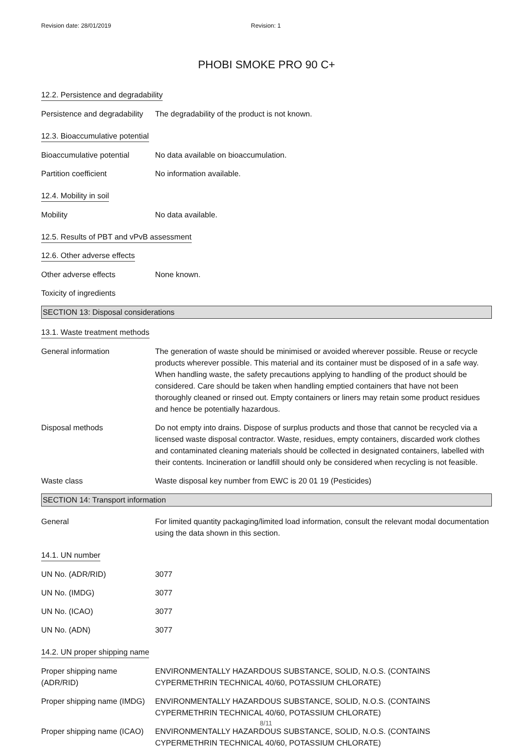Revision date: 28/01/2019 Revision: 1
PHOBI SMOKE PRO 90 C+
12.2. Persistence and degradability
Persistence and degradability
The degradability of the product is not known.
12.3. Bioaccumulative potential
Bioaccumulative potential
No data available on bioaccumulation.
Partition coefficient No information available.
12.4. Mobility in soil
Mobility No data available.
12.5. Results of PBT and vPvB assessment
12.6. Other adverse effects
Other adverse effects None known.
Toxicity of ingredients
SECTION 13: Disposal considerations
13.1. Waste treatment methods
General information The generation of waste should be minimised or avoided wherever possible. Reuse or recycle products wherever possible. This material and its container must be disposed of in a safe way. When handling waste, the safety precautions applying to handling of the product should be considered. Care should be taken when handling emptied containers that have not been thoroughly cleaned or rinsed out. Empty containers or liners may retain some product residues and hence be potentially hazardous.
Disposal methods Do not empty into drains. Dispose of surplus products and those that cannot be recycled via a licensed waste disposal contractor. Waste, residues, empty containers, discarded work clothes and contaminated cleaning materials should be collected in designated containers, labelled with their contents. Incineration or landfill should only be considered when recycling is not feasible.
Waste class Waste disposal key number from EWC is 20 01 19 (Pesticides)
SECTION 14: Transport information
General For limited quantity packaging/limited load information, consult the relevant modal documentation using the data shown in this section.
14.1. UN number
UN No. (ADR/RID) 3077
UN No. (IMDG) 3077
UN No. (ICAO) 3077
UN No. (ADN) 3077
14.2. UN proper shipping name
Proper shipping name (ADR/RID)
ENVIRONMENTALLY HAZARDOUS SUBSTANCE, SOLID, N.O.S. (CONTAINS CYPERMETHRIN TECHNICAL 40/60, POTASSIUM CHLORATE)
Proper shipping name (IMDG)
ENVIRONMENTALLY HAZARDOUS SUBSTANCE, SOLID, N.O.S. (CONTAINS CYPERMETHRIN TECHNICAL 40/60, POTASSIUM CHLORATE)
Proper shipping name (ICAO)
ENVIRONMENTALLY HAZARDOUS SUBSTANCE, SOLID, N.O.S. (CONTAINS CYPERMETHRIN TECHNICAL 40/60, POTASSIUM CHLORATE)
8/11